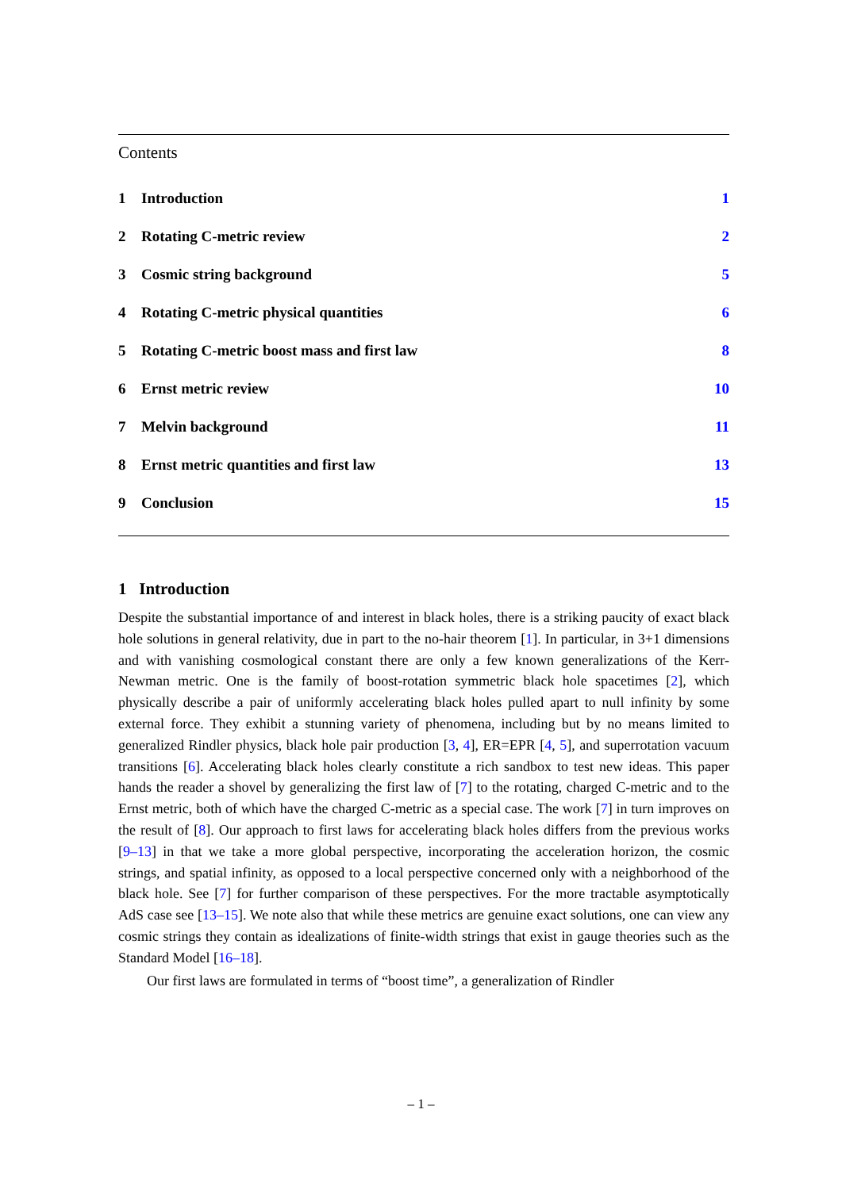Contents
1 Introduction 1
2 Rotating C-metric review 2
3 Cosmic string background 5
4 Rotating C-metric physical quantities 6
5 Rotating C-metric boost mass and first law 8
6 Ernst metric review 10
7 Melvin background 11
8 Ernst metric quantities and first law 13
9 Conclusion 15
1 Introduction
Despite the substantial importance of and interest in black holes, there is a striking paucity of exact black hole solutions in general relativity, due in part to the no-hair theorem [1]. In particular, in 3+1 dimensions and with vanishing cosmological constant there are only a few known generalizations of the Kerr-Newman metric. One is the family of boost-rotation symmetric black hole spacetimes [2], which physically describe a pair of uniformly accelerating black holes pulled apart to null infinity by some external force. They exhibit a stunning variety of phenomena, including but by no means limited to generalized Rindler physics, black hole pair production [3, 4], ER=EPR [4, 5], and superrotation vacuum transitions [6]. Accelerating black holes clearly constitute a rich sandbox to test new ideas. This paper hands the reader a shovel by generalizing the first law of [7] to the rotating, charged C-metric and to the Ernst metric, both of which have the charged C-metric as a special case. The work [7] in turn improves on the result of [8]. Our approach to first laws for accelerating black holes differs from the previous works [9–13] in that we take a more global perspective, incorporating the acceleration horizon, the cosmic strings, and spatial infinity, as opposed to a local perspective concerned only with a neighborhood of the black hole. See [7] for further comparison of these perspectives. For the more tractable asymptotically AdS case see [13–15]. We note also that while these metrics are genuine exact solutions, one can view any cosmic strings they contain as idealizations of finite-width strings that exist in gauge theories such as the Standard Model [16–18].
Our first laws are formulated in terms of “boost time”, a generalization of Rindler
– 1 –